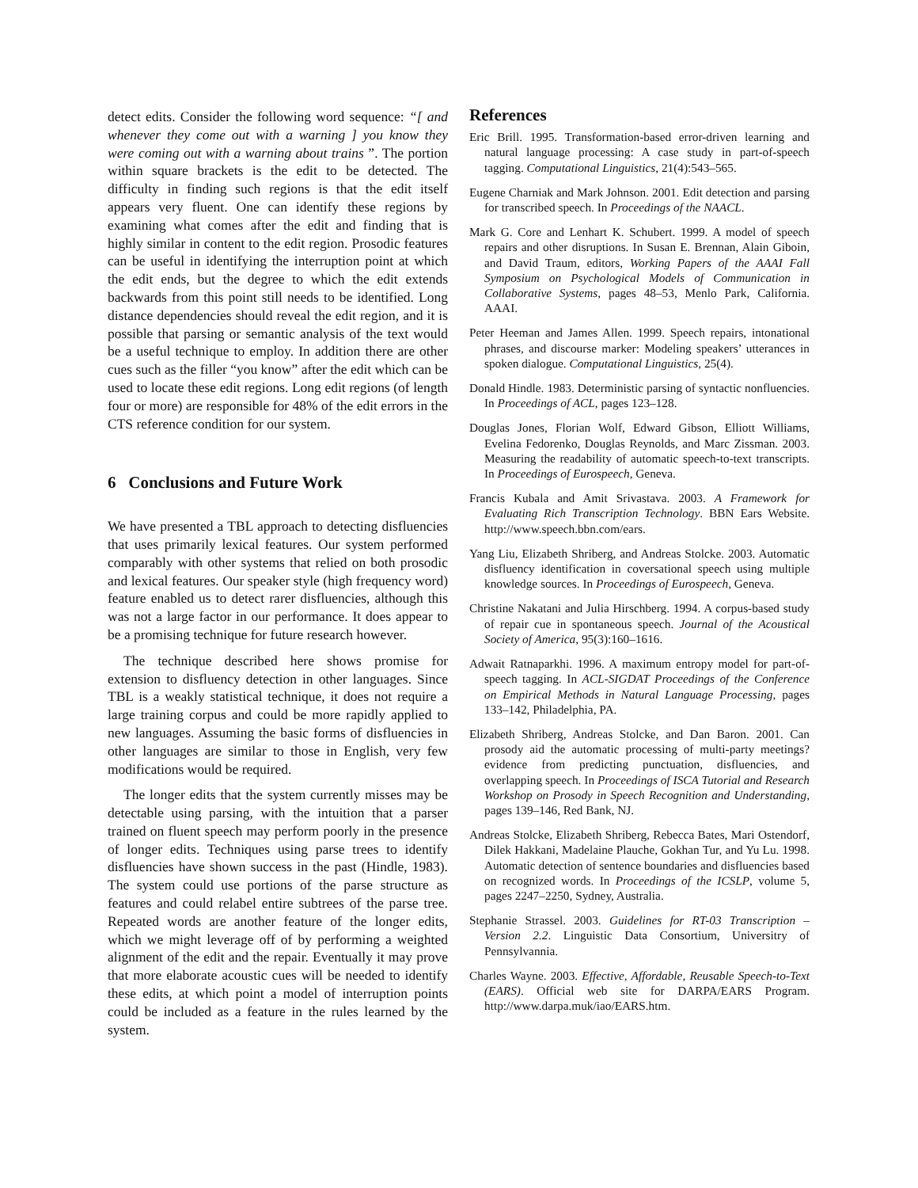detect edits. Consider the following word sequence: “[ and whenever they come out with a warning ] you know they were coming out with a warning about trains ”. The portion within square brackets is the edit to be detected. The difficulty in finding such regions is that the edit itself appears very fluent. One can identify these regions by examining what comes after the edit and finding that is highly similar in content to the edit region. Prosodic features can be useful in identifying the interruption point at which the edit ends, but the degree to which the edit extends backwards from this point still needs to be identified. Long distance dependencies should reveal the edit region, and it is possible that parsing or semantic analysis of the text would be a useful technique to employ. In addition there are other cues such as the filler “you know” after the edit which can be used to locate these edit regions. Long edit regions (of length four or more) are responsible for 48% of the edit errors in the CTS reference condition for our system.
6 Conclusions and Future Work
We have presented a TBL approach to detecting disfluencies that uses primarily lexical features. Our system performed comparably with other systems that relied on both prosodic and lexical features. Our speaker style (high frequency word) feature enabled us to detect rarer disfluencies, although this was not a large factor in our performance. It does appear to be a promising technique for future research however.
The technique described here shows promise for extension to disfluency detection in other languages. Since TBL is a weakly statistical technique, it does not require a large training corpus and could be more rapidly applied to new languages. Assuming the basic forms of disfluencies in other languages are similar to those in English, very few modifications would be required.
The longer edits that the system currently misses may be detectable using parsing, with the intuition that a parser trained on fluent speech may perform poorly in the presence of longer edits. Techniques using parse trees to identify disfluencies have shown success in the past (Hindle, 1983). The system could use portions of the parse structure as features and could relabel entire subtrees of the parse tree. Repeated words are another feature of the longer edits, which we might leverage off of by performing a weighted alignment of the edit and the repair. Eventually it may prove that more elaborate acoustic cues will be needed to identify these edits, at which point a model of interruption points could be included as a feature in the rules learned by the system.
References
Eric Brill. 1995. Transformation-based error-driven learning and natural language processing: A case study in part-of-speech tagging. Computational Linguistics, 21(4):543–565.
Eugene Charniak and Mark Johnson. 2001. Edit detection and parsing for transcribed speech. In Proceedings of the NAACL.
Mark G. Core and Lenhart K. Schubert. 1999. A model of speech repairs and other disruptions. In Susan E. Brennan, Alain Giboin, and David Traum, editors, Working Papers of the AAAI Fall Symposium on Psychological Models of Communication in Collaborative Systems, pages 48–53, Menlo Park, California. AAAI.
Peter Heeman and James Allen. 1999. Speech repairs, intonational phrases, and discourse marker: Modeling speakers’ utterances in spoken dialogue. Computational Linguistics, 25(4).
Donald Hindle. 1983. Deterministic parsing of syntactic nonfluencies. In Proceedings of ACL, pages 123–128.
Douglas Jones, Florian Wolf, Edward Gibson, Elliott Williams, Evelina Fedorenko, Douglas Reynolds, and Marc Zissman. 2003. Measuring the readability of automatic speech-to-text transcripts. In Proceedings of Eurospeech, Geneva.
Francis Kubala and Amit Srivastava. 2003. A Framework for Evaluating Rich Transcription Technology. BBN Ears Website. http://www.speech.bbn.com/ears.
Yang Liu, Elizabeth Shriberg, and Andreas Stolcke. 2003. Automatic disfluency identification in coversational speech using multiple knowledge sources. In Proceedings of Eurospeech, Geneva.
Christine Nakatani and Julia Hirschberg. 1994. A corpus-based study of repair cue in spontaneous speech. Journal of the Acoustical Society of America, 95(3):160–1616.
Adwait Ratnaparkhi. 1996. A maximum entropy model for part-of-speech tagging. In ACL-SIGDAT Proceedings of the Conference on Empirical Methods in Natural Language Processing, pages 133–142, Philadelphia, PA.
Elizabeth Shriberg, Andreas Stolcke, and Dan Baron. 2001. Can prosody aid the automatic processing of multi-party meetings? evidence from predicting punctuation, disfluencies, and overlapping speech. In Proceedings of ISCA Tutorial and Research Workshop on Prosody in Speech Recognition and Understanding, pages 139–146, Red Bank, NJ.
Andreas Stolcke, Elizabeth Shriberg, Rebecca Bates, Mari Ostendorf, Dilek Hakkani, Madelaine Plauche, Gokhan Tur, and Yu Lu. 1998. Automatic detection of sentence boundaries and disfluencies based on recognized words. In Proceedings of the ICSLP, volume 5, pages 2247–2250, Sydney, Australia.
Stephanie Strassel. 2003. Guidelines for RT-03 Transcription – Version 2.2. Linguistic Data Consortium, Universitry of Pennsylvannia.
Charles Wayne. 2003. Effective, Affordable, Reusable Speech-to-Text (EARS). Official web site for DARPA/EARS Program. http://www.darpa.muk/iao/EARS.htm.